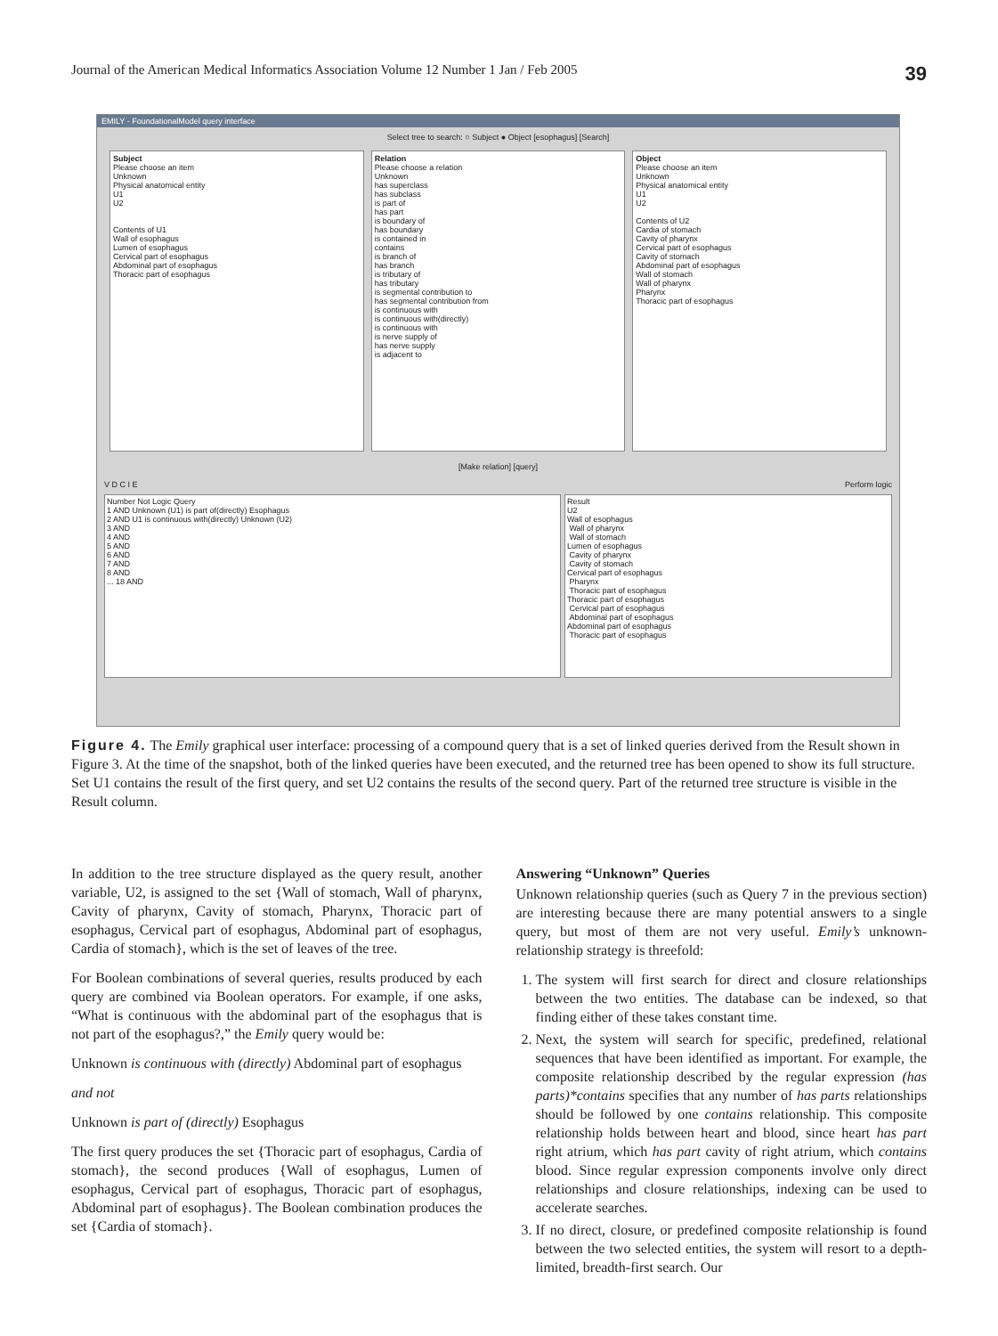Journal of the American Medical Informatics Association Volume 12 Number 1 Jan / Feb 2005 39
EMILY - FoundationalModel query interface
Select tree to search: ○ Subject ● Object [esophagus] [Search]
Subject
Please choose an item
Unknown
Physical anatomical entity
U1
U2
Contents of U1
Wall of esophagus
Lumen of esophagus
Cervical part of esophagus
Abdominal part of esophagus
Thoracic part of esophagus
Relation
Please choose a relation
Unknown
has superclass
has subclass
is part of
has part
is boundary of
has boundary
is contained in
contains
is branch of
has branch
is tributary of
has tributary
is segmental contribution to
has segmental contribution from
is continuous with
is continuous with(directly)
is continuous with
is nerve supply of
has nerve supply
is adjacent to
Object
Please choose an item
Unknown
Physical anatomical entity
U1
U2
Contents of U2
Cardia of stomach
Cavity of pharynx
Cervical part of esophagus
Cavity of stomach
Abdominal part of esophagus
Wall of stomach
Wall of pharynx
Pharynx
Thoracic part of esophagus
[Make relation] [query]
V D C I E Perform logic
Number Not Logic Query
1 AND Unknown (U1) is part of(directly) Esophagus
2 AND U1 is continuous with(directly) Unknown (U2)
3 AND
4 AND
5 AND
6 AND
7 AND
8 AND
... 18 AND
Result
U2
Wall of esophagus
Wall of pharynx
Wall of stomach
Lumen of esophagus
Cavity of pharynx
Cavity of stomach
Cervical part of esophagus
Pharynx
Thoracic part of esophagus
Thoracic part of esophagus
Cervical part of esophagus
Abdominal part of esophagus
Abdominal part of esophagus
Thoracic part of esophagus
Figure 4. The Emily graphical user interface: processing of a compound query that is a set of linked queries derived from the Result shown in Figure 3. At the time of the snapshot, both of the linked queries have been executed, and the returned tree has been opened to show its full structure. Set U1 contains the result of the first query, and set U2 contains the results of the second query. Part of the returned tree structure is visible in the Result column.
In addition to the tree structure displayed as the query result, another variable, U2, is assigned to the set {Wall of stomach, Wall of pharynx, Cavity of pharynx, Cavity of stomach, Pharynx, Thoracic part of esophagus, Cervical part of esophagus, Abdominal part of esophagus, Cardia of stomach}, which is the set of leaves of the tree.
For Boolean combinations of several queries, results produced by each query are combined via Boolean operators. For example, if one asks, “What is continuous with the abdominal part of the esophagus that is not part of the esophagus?,” the Emily query would be:
Unknown is continuous with (directly) Abdominal part of esophagus
and not
Unknown is part of (directly) Esophagus
The first query produces the set {Thoracic part of esophagus, Cardia of stomach}, the second produces {Wall of esophagus, Lumen of esophagus, Cervical part of esophagus, Thoracic part of esophagus, Abdominal part of esophagus}. The Boolean combination produces the set {Cardia of stomach}.
Answering “Unknown” Queries
Unknown relationship queries (such as Query 7 in the previous section) are interesting because there are many potential answers to a single query, but most of them are not very useful. Emily’s unknown-relationship strategy is threefold:
1. The system will first search for direct and closure relationships between the two entities. The database can be indexed, so that finding either of these takes constant time.
2. Next, the system will search for specific, predefined, relational sequences that have been identified as important. For example, the composite relationship described by the regular expression (has parts)*contains specifies that any number of has parts relationships should be followed by one contains relationship. This composite relationship holds between heart and blood, since heart has part right atrium, which has part cavity of right atrium, which contains blood. Since regular expression components involve only direct relationships and closure relationships, indexing can be used to accelerate searches.
3. If no direct, closure, or predefined composite relationship is found between the two selected entities, the system will resort to a depth-limited, breadth-first search. Our